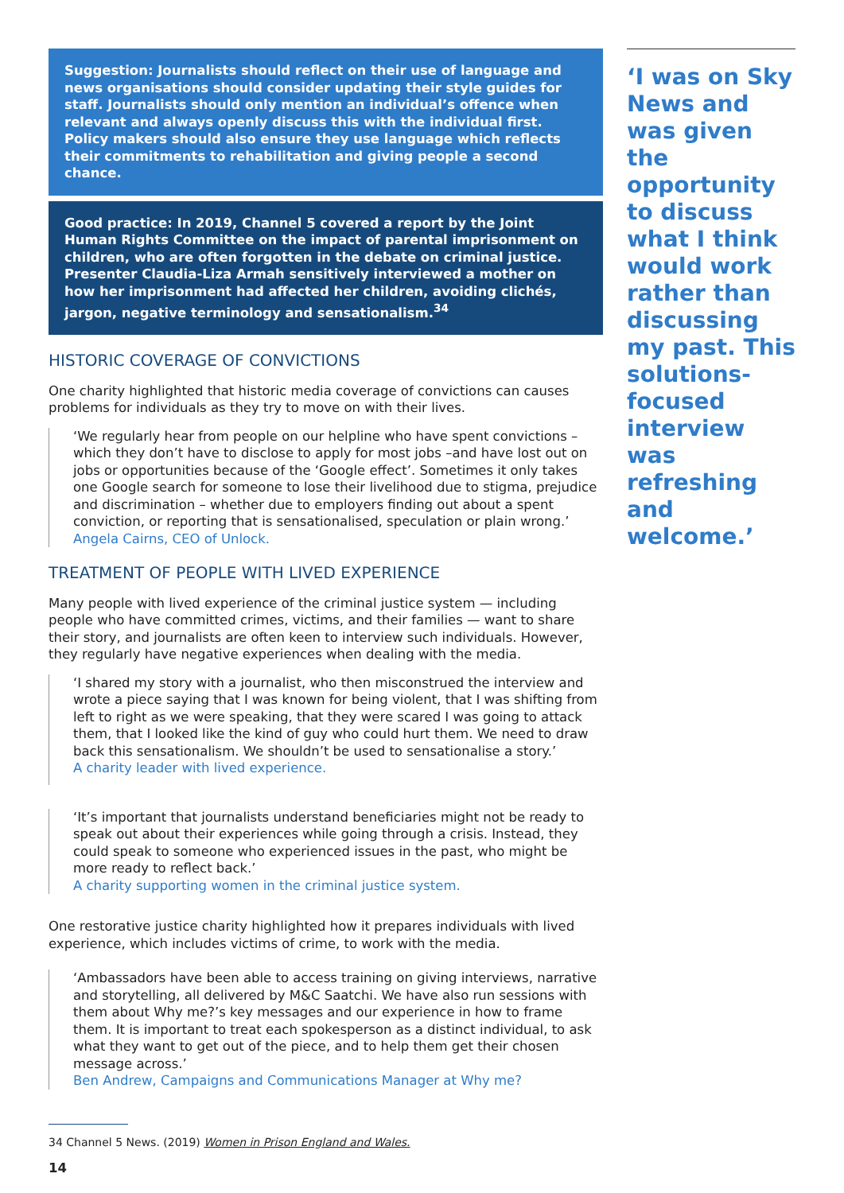Suggestion: Journalists should reflect on their use of language and news organisations should consider updating their style guides for staff. Journalists should only mention an individual’s offence when relevant and always openly discuss this with the individual first. Policy makers should also ensure they use language which reflects their commitments to rehabilitation and giving people a second chance.
Good practice: In 2019, Channel 5 covered a report by the Joint Human Rights Committee on the impact of parental imprisonment on children, who are often forgotten in the debate on criminal justice. Presenter Claudia-Liza Armah sensitively interviewed a mother on how her imprisonment had affected her children, avoiding clichés, jargon, negative terminology and sensationalism.<sup>34</sup>
HISTORIC COVERAGE OF CONVICTIONS
One charity highlighted that historic media coverage of convictions can causes problems for individuals as they try to move on with their lives.
‘We regularly hear from people on our helpline who have spent convictions – which they don’t have to disclose to apply for most jobs –and have lost out on jobs or opportunities because of the ‘Google effect’. Sometimes it only takes one Google search for someone to lose their livelihood due to stigma, prejudice and discrimination – whether due to employers finding out about a spent conviction, or reporting that is sensationalised, speculation or plain wrong.’
Angela Cairns, CEO of Unlock.
TREATMENT OF PEOPLE WITH LIVED EXPERIENCE
Many people with lived experience of the criminal justice system — including people who have committed crimes, victims, and their families — want to share their story, and journalists are often keen to interview such individuals. However, they regularly have negative experiences when dealing with the media.
‘I shared my story with a journalist, who then misconstrued the interview and wrote a piece saying that I was known for being violent, that I was shifting from left to right as we were speaking, that they were scared I was going to attack them, that I looked like the kind of guy who could hurt them. We need to draw back this sensationalism. We shouldn’t be used to sensationalise a story.’
A charity leader with lived experience.
‘It’s important that journalists understand beneficiaries might not be ready to speak out about their experiences while going through a crisis. Instead, they could speak to someone who experienced issues in the past, who might be more ready to reflect back.’
A charity supporting women in the criminal justice system.
One restorative justice charity highlighted how it prepares individuals with lived experience, which includes victims of crime, to work with the media.
‘Ambassadors have been able to access training on giving interviews, narrative and storytelling, all delivered by M&C Saatchi. We have also run sessions with them about Why me?’s key messages and our experience in how to frame them. It is important to treat each spokesperson as a distinct individual, to ask what they want to get out of the piece, and to help them get their chosen message across.’
Ben Andrew, Campaigns and Communications Manager at Why me?
‘I was on Sky News and was given the opportunity to discuss what I think would work rather than discussing my past. This solutions-focused interview was refreshing and welcome.’
34 Channel 5 News. (2019) Women in Prison England and Wales.
14